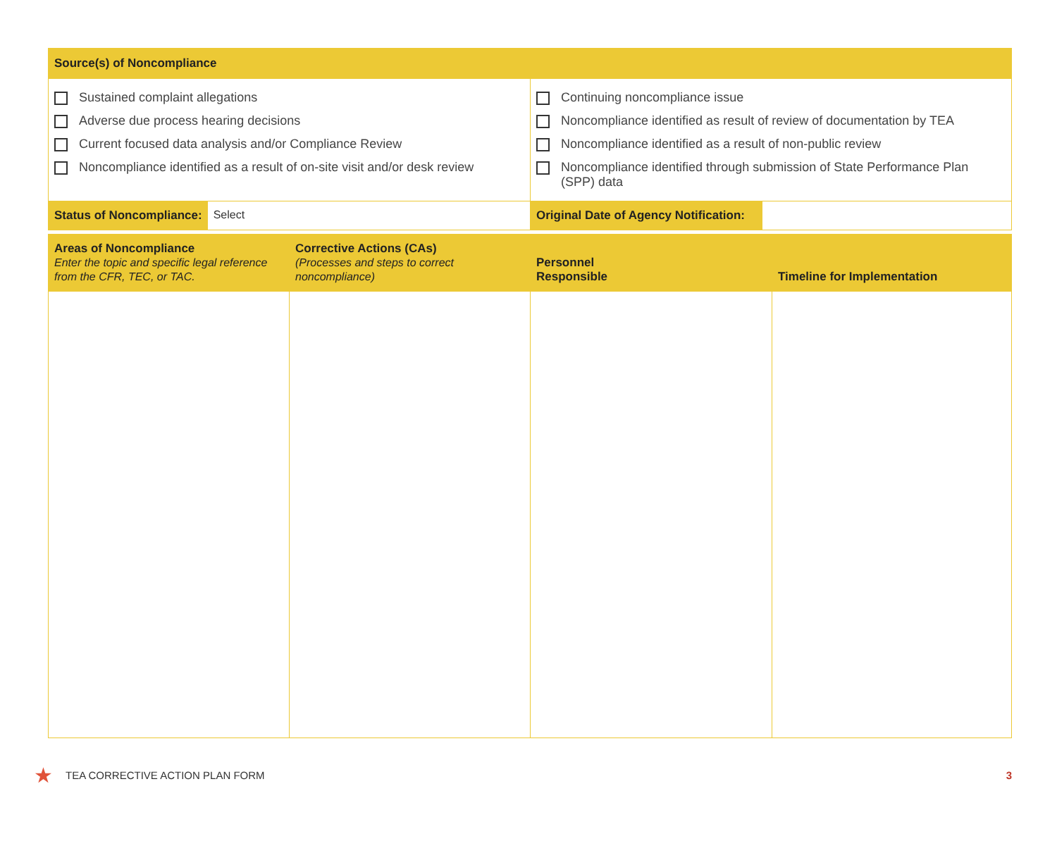| Source(s) of Noncompliance | | | |
| Sustained complaint allegations Adverse due process hearing decisions Current focused data analysis and/or Compliance Review Noncompliance identified as a result of on-site visit and/or desk review | | Continuing noncompliance issue Noncompliance identified as result of review of documentation by TEA Noncompliance identified as a result of non-public review Noncompliance identified through submission of State Performance Plan (SPP) data | |
| Status of Noncompliance: Select | | Original Date of Agency Notification: | |
| Areas of Noncompliance Enter the topic and specific legal reference from the CFR, TEC, or TAC. | Corrective Actions (CAs) (Processes and steps to correct noncompliance) | Personnel Responsible | Timeline for Implementation |
★ TEA CORRECTIVE ACTION PLAN FORM 3